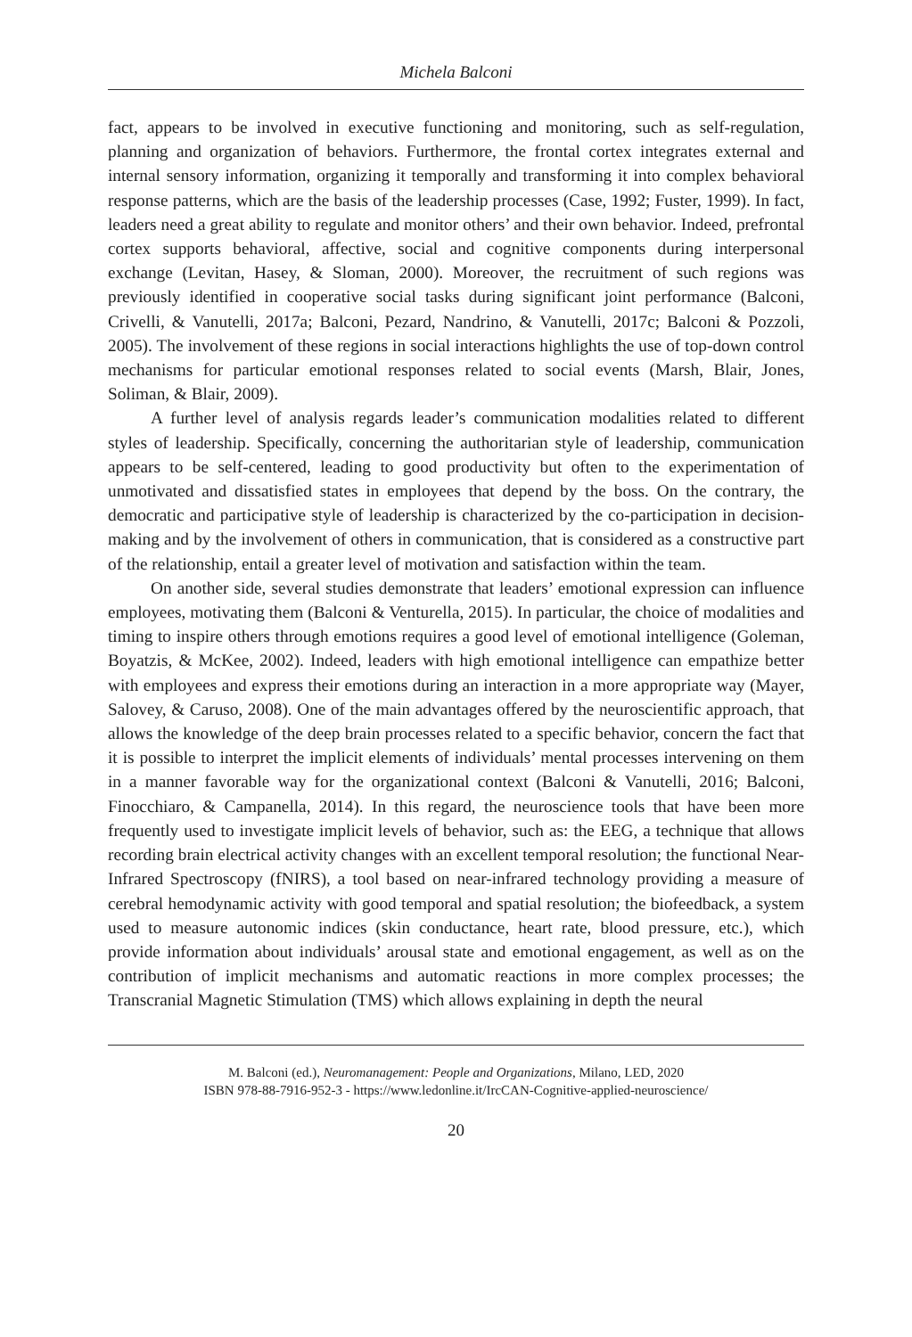Michela Balconi
fact, appears to be involved in executive functioning and monitoring, such as self-regulation, planning and organization of behaviors. Furthermore, the frontal cortex integrates external and internal sensory information, organizing it temporally and transforming it into complex behavioral response patterns, which are the basis of the leadership processes (Case, 1992; Fuster, 1999). In fact, leaders need a great ability to regulate and monitor others’ and their own behavior. Indeed, prefrontal cortex supports behavioral, affective, social and cognitive components during interpersonal exchange (Levitan, Hasey, & Sloman, 2000). Moreover, the recruitment of such regions was previously identified in cooperative social tasks during significant joint performance (Balconi, Crivelli, & Vanutelli, 2017a; Balconi, Pezard, Nandrino, & Vanutelli, 2017c; Balconi & Pozzoli, 2005). The involvement of these regions in social interactions highlights the use of top-down control mechanisms for particular emotional responses related to social events (Marsh, Blair, Jones, Soliman, & Blair, 2009).
A further level of analysis regards leader’s communication modalities related to different styles of leadership. Specifically, concerning the authoritarian style of leadership, communication appears to be self-centered, leading to good productivity but often to the experimentation of unmotivated and dissatisfied states in employees that depend by the boss. On the contrary, the democratic and participative style of leadership is characterized by the co-participation in decision-making and by the involvement of others in communication, that is considered as a constructive part of the relationship, entail a greater level of motivation and satisfaction within the team.
On another side, several studies demonstrate that leaders’ emotional expression can influence employees, motivating them (Balconi & Venturella, 2015). In particular, the choice of modalities and timing to inspire others through emotions requires a good level of emotional intelligence (Goleman, Boyatzis, & McKee, 2002). Indeed, leaders with high emotional intelligence can empathize better with employees and express their emotions during an interaction in a more appropriate way (Mayer, Salovey, & Caruso, 2008). One of the main advantages offered by the neuroscientific approach, that allows the knowledge of the deep brain processes related to a specific behavior, concern the fact that it is possible to interpret the implicit elements of individuals’ mental processes intervening on them in a manner favorable way for the organizational context (Balconi & Vanutelli, 2016; Balconi, Finocchiaro, & Campanella, 2014). In this regard, the neuroscience tools that have been more frequently used to investigate implicit levels of behavior, such as: the EEG, a technique that allows recording brain electrical activity changes with an excellent temporal resolution; the functional Near-Infrared Spectroscopy (fNIRS), a tool based on near-infrared technology providing a measure of cerebral hemodynamic activity with good temporal and spatial resolution; the biofeedback, a system used to measure autonomic indices (skin conductance, heart rate, blood pressure, etc.), which provide information about individuals’ arousal state and emotional engagement, as well as on the contribution of implicit mechanisms and automatic reactions in more complex processes; the Transcranial Magnetic Stimulation (TMS) which allows explaining in depth the neural
M. Balconi (ed.), Neuromanagement: People and Organizations, Milano, LED, 2020
ISBN 978-88-7916-952-3 - https://www.ledonline.it/IrcCAN-Cognitive-applied-neuroscience/
20